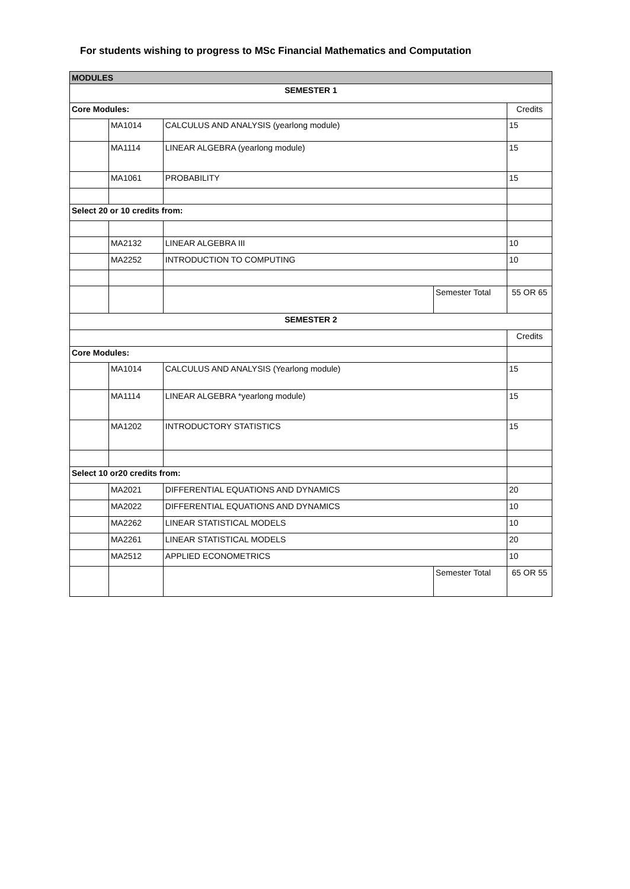For students wishing to progress to MSc Financial Mathematics and Computation
| MODULES | | | | |
| SEMESTER 1 | | | | |
| Core Modules: | | | | Credits |
| | MA1014 | CALCULUS AND ANALYSIS (yearlong module) | | 15 |
| | MA1114 | LINEAR ALGEBRA (yearlong module) | | 15 |
| | MA1061 | PROBABILITY | | 15 |
| Select 20 or 10 credits from: | | | | |
| | MA2132 | LINEAR ALGEBRA III | | 10 |
| | MA2252 | INTRODUCTION TO COMPUTING | | 10 |
| | | | Semester Total | 55 OR 65 |
| SEMESTER 2 | | | | |
| | | | | Credits |
| Core Modules: | | | | |
| | MA1014 | CALCULUS AND ANALYSIS (Yearlong module) | | 15 |
| | MA1114 | LINEAR ALGEBRA *yearlong module) | | 15 |
| | MA1202 | INTRODUCTORY STATISTICS | | 15 |
| Select 10 or20 credits from: | | | | |
| | MA2021 | DIFFERENTIAL EQUATIONS AND DYNAMICS | | 20 |
| | MA2022 | DIFFERENTIAL EQUATIONS AND DYNAMICS | | 10 |
| | MA2262 | LINEAR STATISTICAL MODELS | | 10 |
| | MA2261 | LINEAR STATISTICAL MODELS | | 20 |
| | MA2512 | APPLIED ECONOMETRICS | | 10 |
| | | | Semester Total | 65 OR 55 |